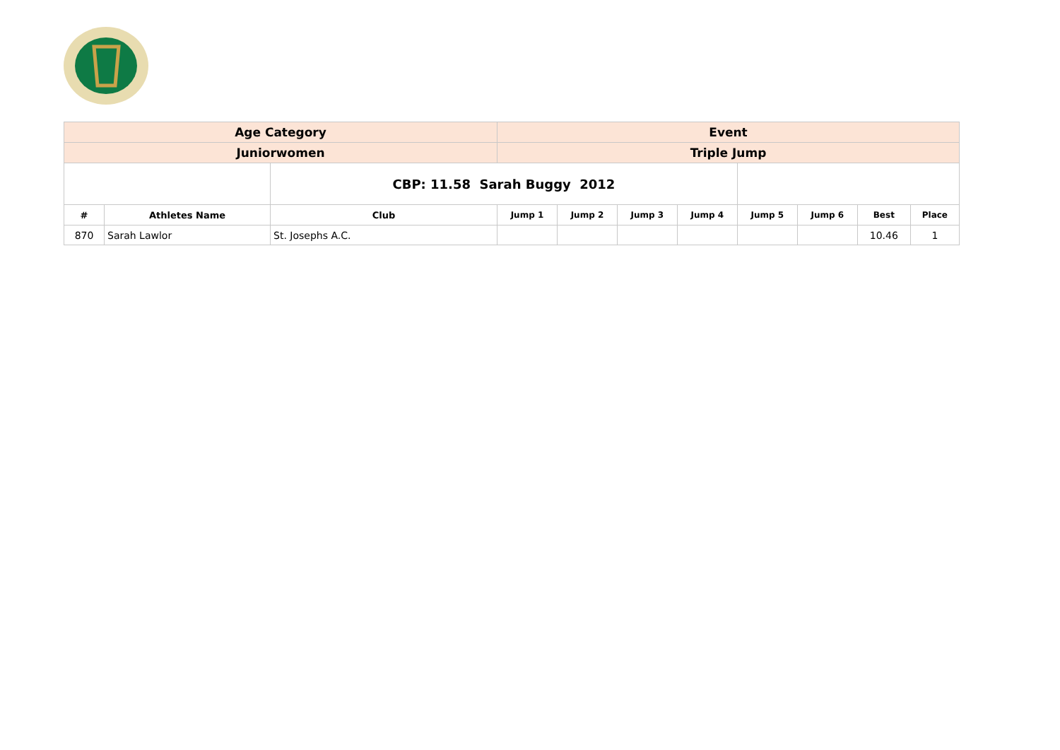| Age Category | | | Event | | | | | | | |
| Juniorwomen | | | Triple Jump | | | | | | | |
| | | CBP: 11.58 Sarah Buggy 2012 | | | | | | | | |
| # | Athletes Name | Club | Jump 1 | Jump 2 | Jump 3 | Jump 4 | Jump 5 | Jump 6 | Best | Place |
| 870 | Sarah Lawlor | St. Josephs A.C. | | | | | | | 10.46 | 1 |